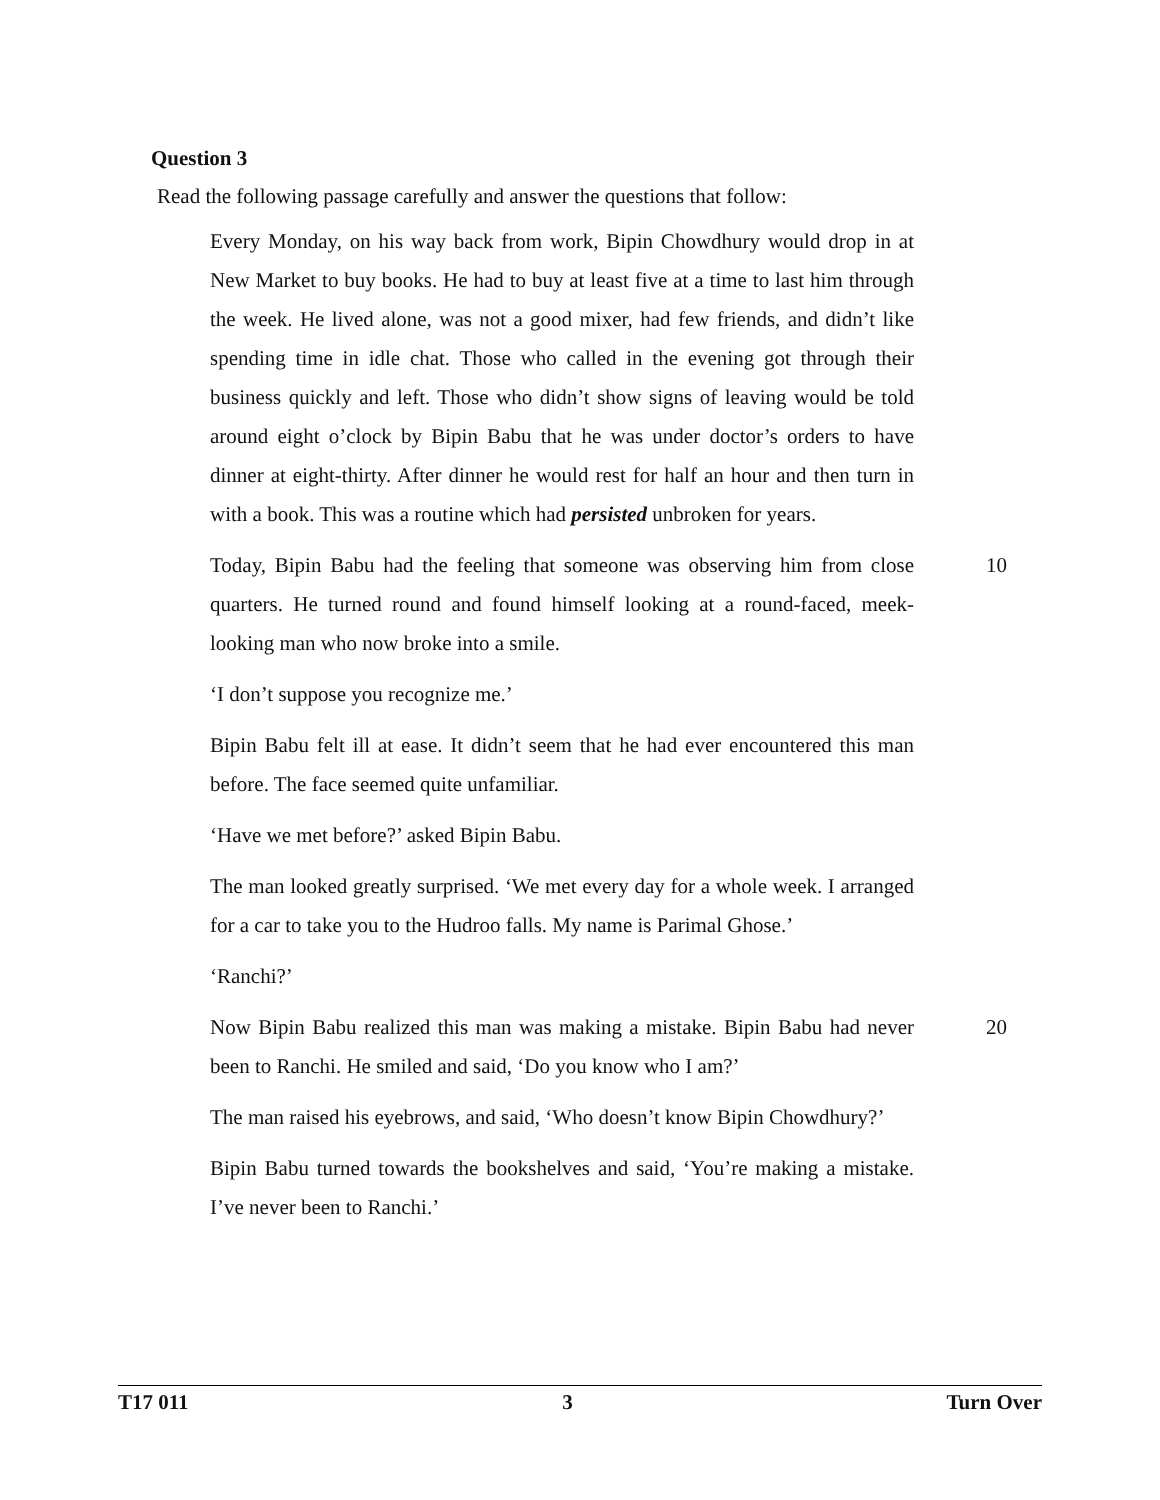Question 3
Read the following passage carefully and answer the questions that follow:
Every Monday, on his way back from work, Bipin Chowdhury would drop in at New Market to buy books. He had to buy at least five at a time to last him through the week. He lived alone, was not a good mixer, had few friends, and didn’t like spending time in idle chat. Those who called in the evening got through their business quickly and left. Those who didn’t show signs of leaving would be told around eight o’clock by Bipin Babu that he was under doctor’s orders to have dinner at eight-thirty. After dinner he would rest for half an hour and then turn in with a book. This was a routine which had persisted unbroken for years.
Today, Bipin Babu had the feeling that someone was observing him from close quarters. He turned round and found himself looking at a round-faced, meek-looking man who now broke into a smile.
10
‘I don’t suppose you recognize me.’
Bipin Babu felt ill at ease. It didn’t seem that he had ever encountered this man before. The face seemed quite unfamiliar.
‘Have we met before?’ asked Bipin Babu.
The man looked greatly surprised. ‘We met every day for a whole week. I arranged for a car to take you to the Hudroo falls. My name is Parimal Ghose.’
‘Ranchi?’
Now Bipin Babu realized this man was making a mistake. Bipin Babu had never been to Ranchi. He smiled and said, ‘Do you know who I am?’
20
The man raised his eyebrows, and said, ‘Who doesn’t know Bipin Chowdhury?’
Bipin Babu turned towards the bookshelves and said, ‘You’re making a mistake. I’ve never been to Ranchi.’
T17 011 3 Turn Over